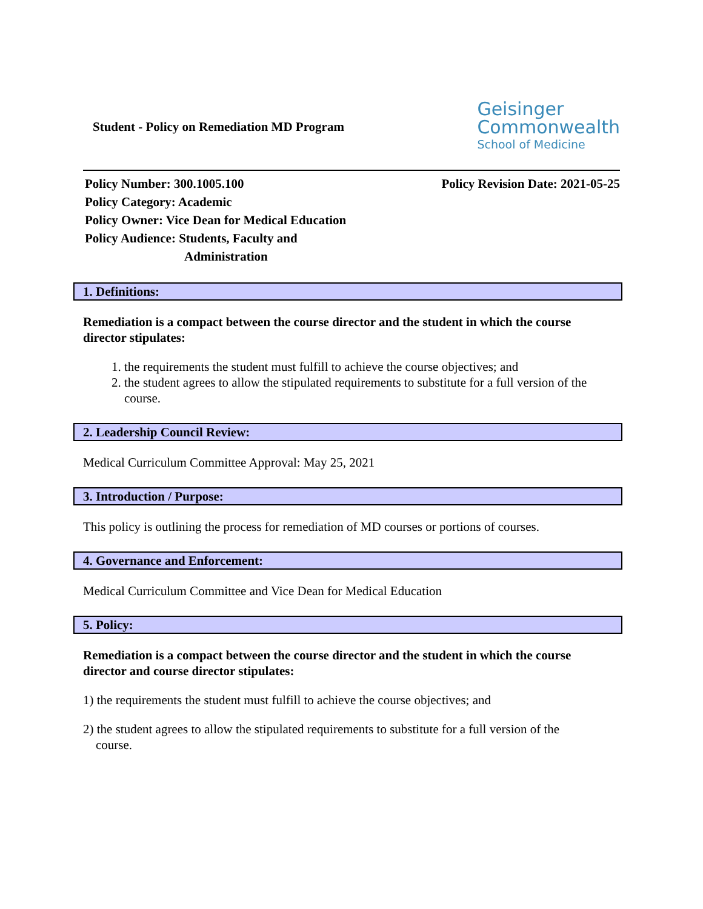Student - Policy on Remediation MD Program
Geisinger
Commonwealth
School of Medicine
Policy Number: 300.1005.100 Policy Revision Date: 2021-05-25
Policy Category: Academic
Policy Owner: Vice Dean for Medical Education
Policy Audience: Students, Faculty and
Administration
1. Definitions:
Remediation is a compact between the course director and the student in which the course director stipulates:
1. the requirements the student must fulfill to achieve the course objectives; and
2. the student agrees to allow the stipulated requirements to substitute for a full version of the course.
2. Leadership Council Review:
Medical Curriculum Committee Approval: May 25, 2021
3. Introduction / Purpose:
This policy is outlining the process for remediation of MD courses or portions of courses.
4. Governance and Enforcement:
Medical Curriculum Committee and Vice Dean for Medical Education
5. Policy:
Remediation is a compact between the course director and the student in which the course director and course director stipulates:
1) the requirements the student must fulfill to achieve the course objectives; and
2) the student agrees to allow the stipulated requirements to substitute for a full version of the
course.